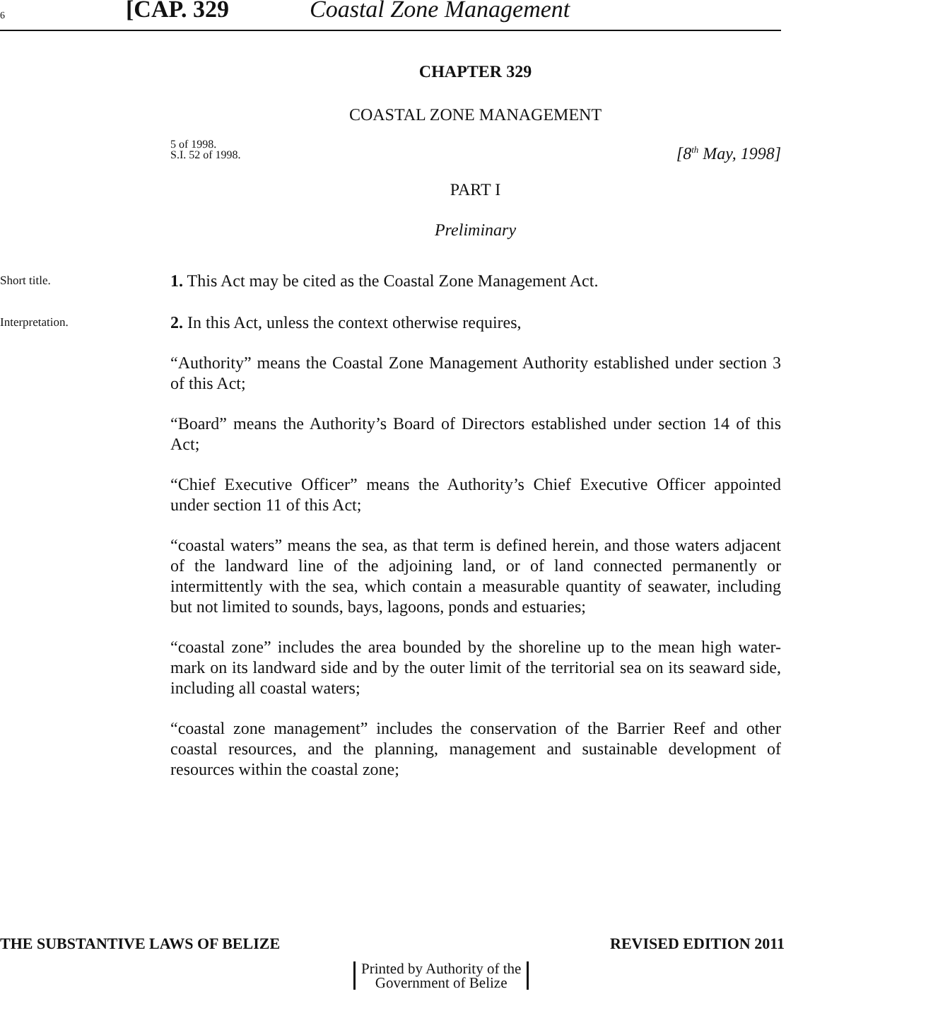6 [CAP. 329 Coastal Zone Management
CHAPTER 329
COASTAL ZONE MANAGEMENT
5 of 1998.
S.I. 52 of 1998.
[8<sup>th</sup> May, 1998]
PART I
Preliminary
Short title.
1. This Act may be cited as the Coastal Zone Management Act.
Interpretation.
2. In this Act, unless the context otherwise requires,
“Authority” means the Coastal Zone Management Authority established under section 3 of this Act;
“Board” means the Authority’s Board of Directors established under section 14 of this Act;
“Chief Executive Officer” means the Authority’s Chief Executive Officer appointed under section 11 of this Act;
“coastal waters” means the sea, as that term is defined herein, and those waters adjacent of the landward line of the adjoining land, or of land connected permanently or intermittently with the sea, which contain a measurable quantity of seawater, including but not limited to sounds, bays, lagoons, ponds and estuaries;
“coastal zone” includes the area bounded by the shoreline up to the mean high water-mark on its landward side and by the outer limit of the territorial sea on its seaward side, including all coastal waters;
“coastal zone management” includes the conservation of the Barrier Reef and other coastal resources, and the planning, management and sustainable development of resources within the coastal zone;
THE SUBSTANTIVE LAWS OF BELIZE REVISED EDITION 2011
Printed by Authority of the
Government of Belize